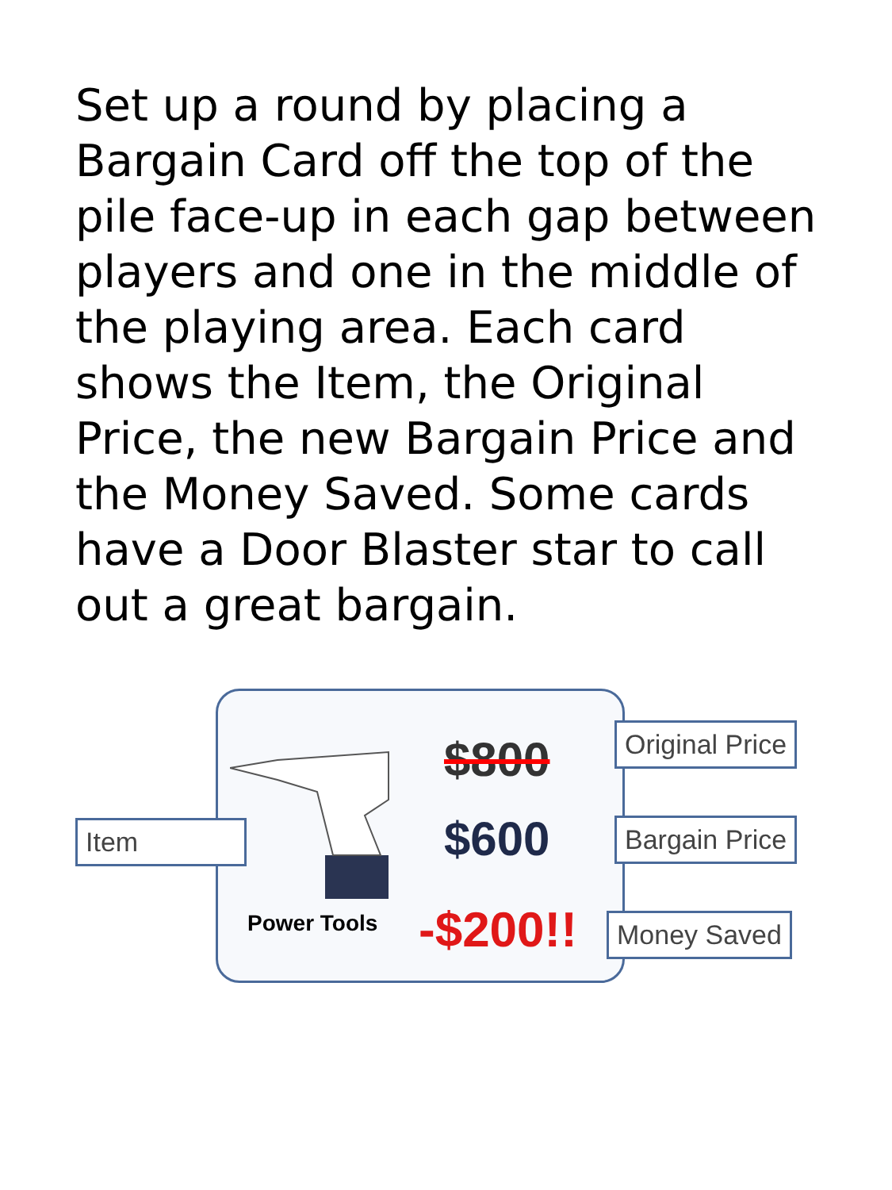Set up a round by placing a Bargain Card off the top of the pile face-up in each gap between players and one in the middle of the playing area. Each card shows the Item, the Original Price, the new Bargain Price and the Money Saved. Some cards have a Door Blaster star to call out a great bargain.
Item
$800
$600
Power Tools -$200!!
Original Price
Bargain Price
Money Saved